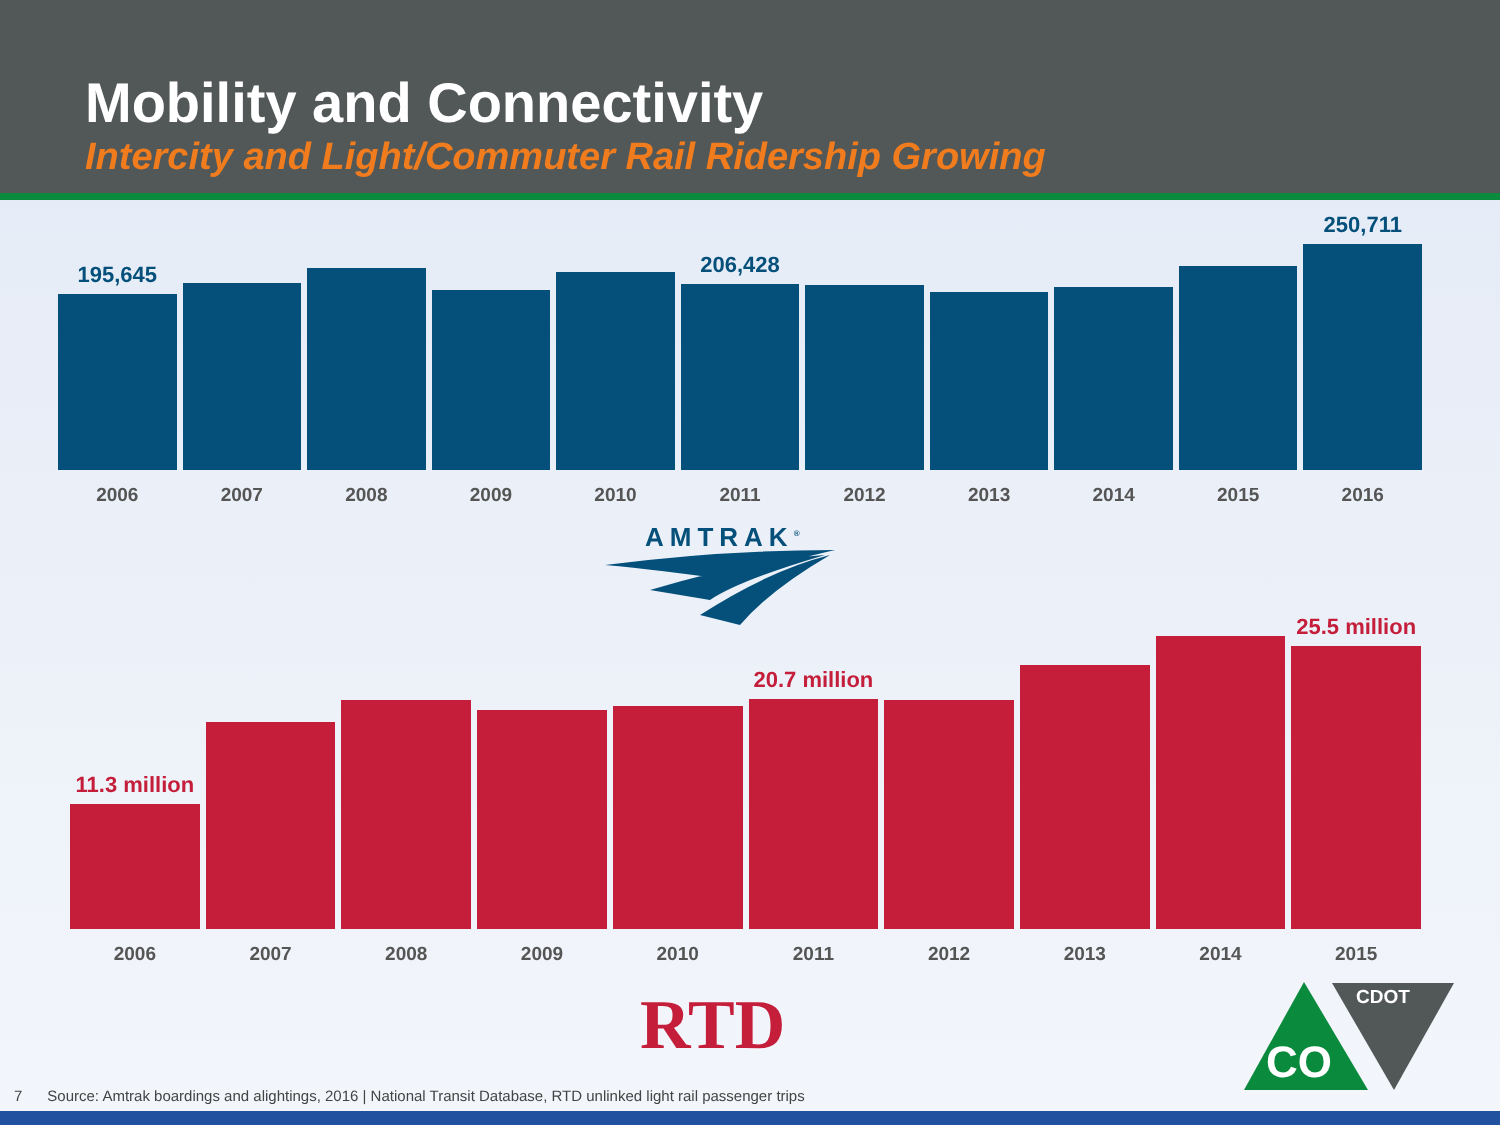Mobility and Connectivity
Intercity and Light/Commuter Rail Ridership Growing
195,645
206,428
250,711
2006 2007 2008 2009 2010 2011 2012 2013 2014 2015 2016
AMTRAK<sup>®</sup>
11.3 million
20.7 million
25.5 million
2006 2007 2008 2009 2010 2011 2012 2013 2014 2015
RTD
CDOT
CO
7 Source: Amtrak boardings and alightings, 2016 | National Transit Database, RTD unlinked light rail passenger trips